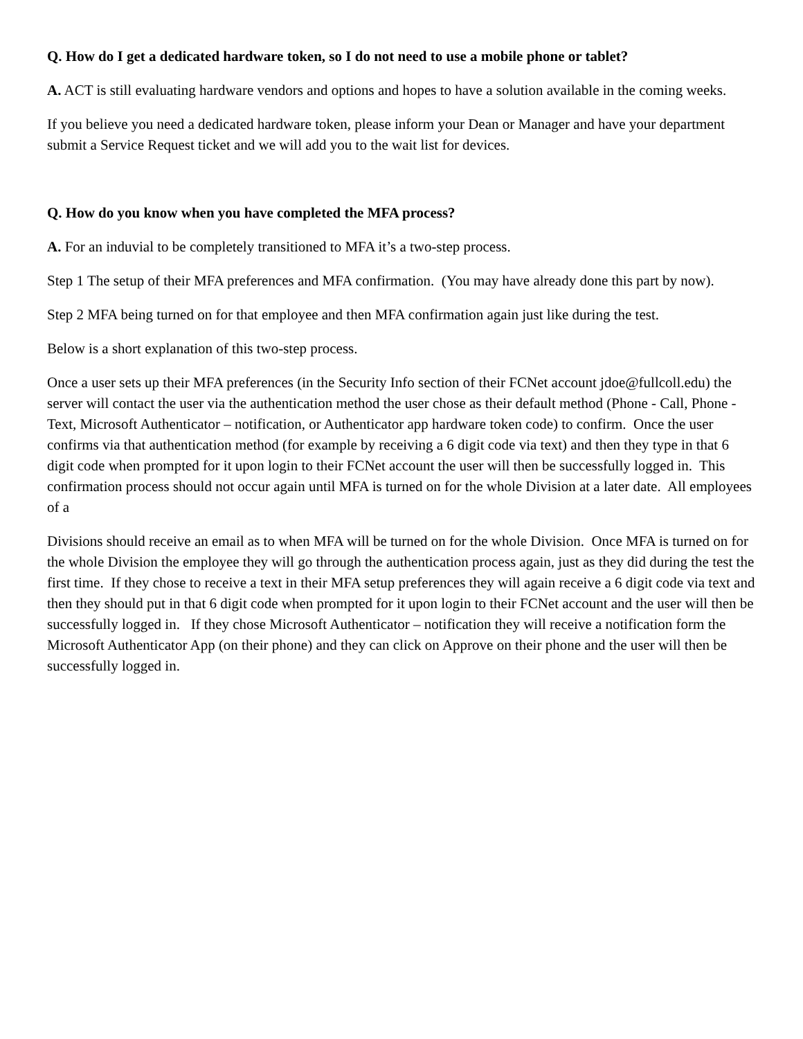Q. How do I get a dedicated hardware token, so I do not need to use a mobile phone or tablet?
A. ACT is still evaluating hardware vendors and options and hopes to have a solution available in the coming weeks.
If you believe you need a dedicated hardware token, please inform your Dean or Manager and have your department submit a Service Request ticket and we will add you to the wait list for devices.
Q. How do you know when you have completed the MFA process?
A. For an induvial to be completely transitioned to MFA it’s a two-step process.
Step 1 The setup of their MFA preferences and MFA confirmation. (You may have already done this part by now).
Step 2 MFA being turned on for that employee and then MFA confirmation again just like during the test.
Below is a short explanation of this two-step process.
Once a user sets up their MFA preferences (in the Security Info section of their FCNet account jdoe@fullcoll.edu) the server will contact the user via the authentication method the user chose as their default method (Phone - Call, Phone - Text, Microsoft Authenticator – notification, or Authenticator app hardware token code) to confirm. Once the user confirms via that authentication method (for example by receiving a 6 digit code via text) and then they type in that 6 digit code when prompted for it upon login to their FCNet account the user will then be successfully logged in. This confirmation process should not occur again until MFA is turned on for the whole Division at a later date. All employees of a
Divisions should receive an email as to when MFA will be turned on for the whole Division. Once MFA is turned on for the whole Division the employee they will go through the authentication process again, just as they did during the test the first time. If they chose to receive a text in their MFA setup preferences they will again receive a 6 digit code via text and then they should put in that 6 digit code when prompted for it upon login to their FCNet account and the user will then be successfully logged in. If they chose Microsoft Authenticator – notification they will receive a notification form the Microsoft Authenticator App (on their phone) and they can click on Approve on their phone and the user will then be successfully logged in.